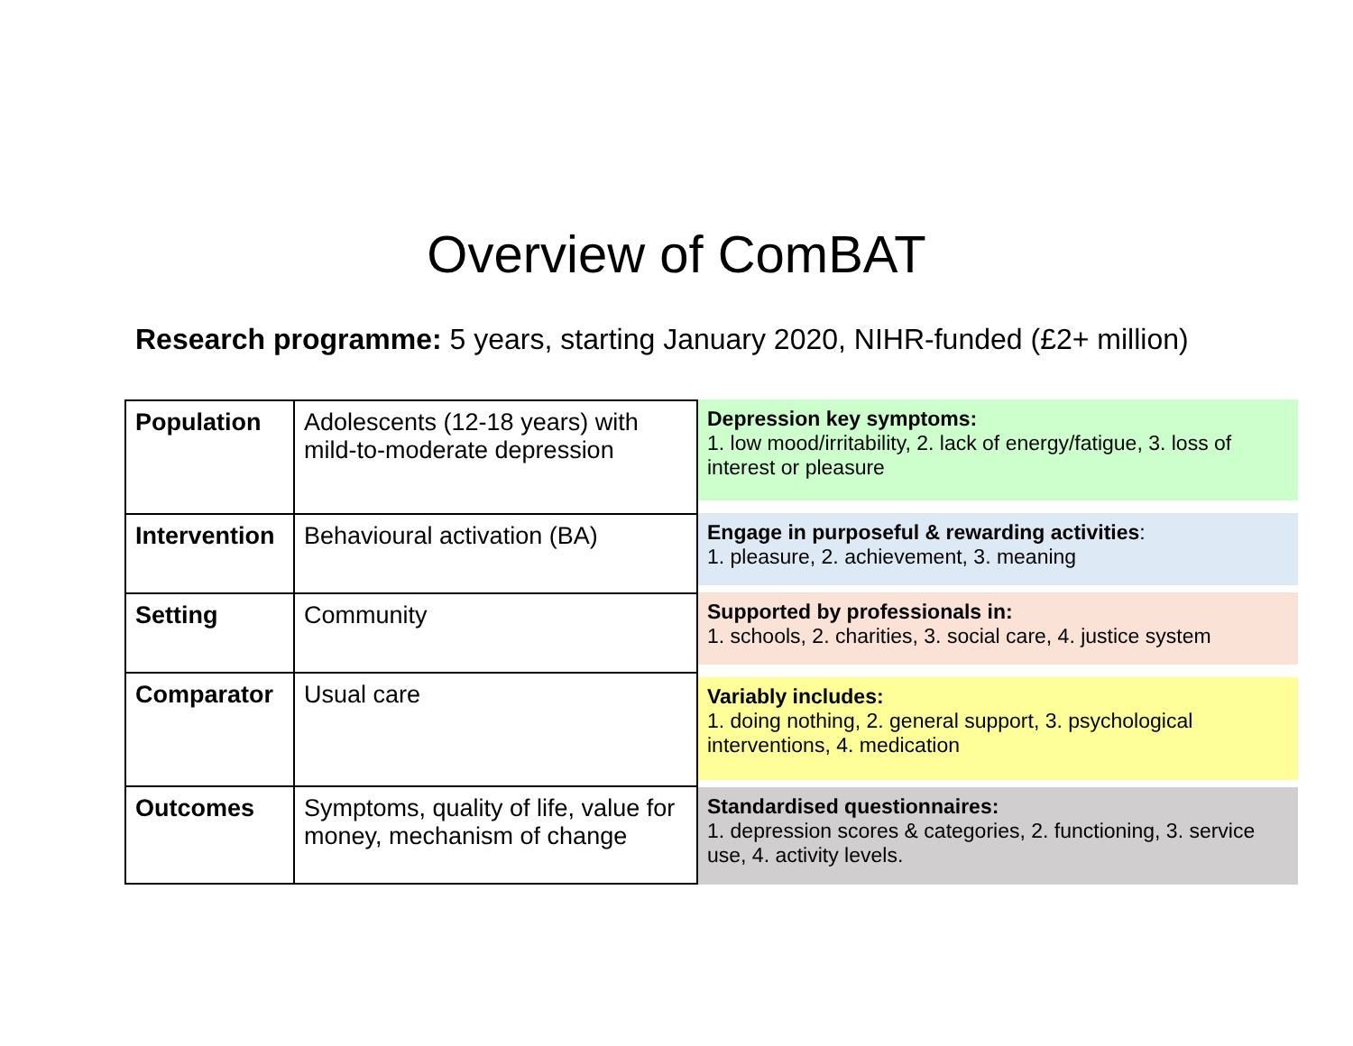Overview of ComBAT
Research programme: 5 years, starting January 2020, NIHR-funded (£2+ million)
| Population | Adolescents (12-18 years) with mild-to-moderate depression |
| Intervention | Behavioural activation (BA) |
| Setting | Community |
| Comparator | Usual care |
| Outcomes | Symptoms, quality of life, value for money, mechanism of change |
Depression key symptoms:
1. low mood/irritability, 2. lack of energy/fatigue, 3. loss of interest or pleasure
Engage in purposeful & rewarding activities:
1. pleasure, 2. achievement, 3. meaning
Supported by professionals in:
1. schools, 2. charities, 3. social care, 4. justice system
Variably includes:
1. doing nothing, 2. general support, 3. psychological interventions, 4. medication
Standardised questionnaires:
1. depression scores & categories, 2. functioning, 3. service use, 4. activity levels.